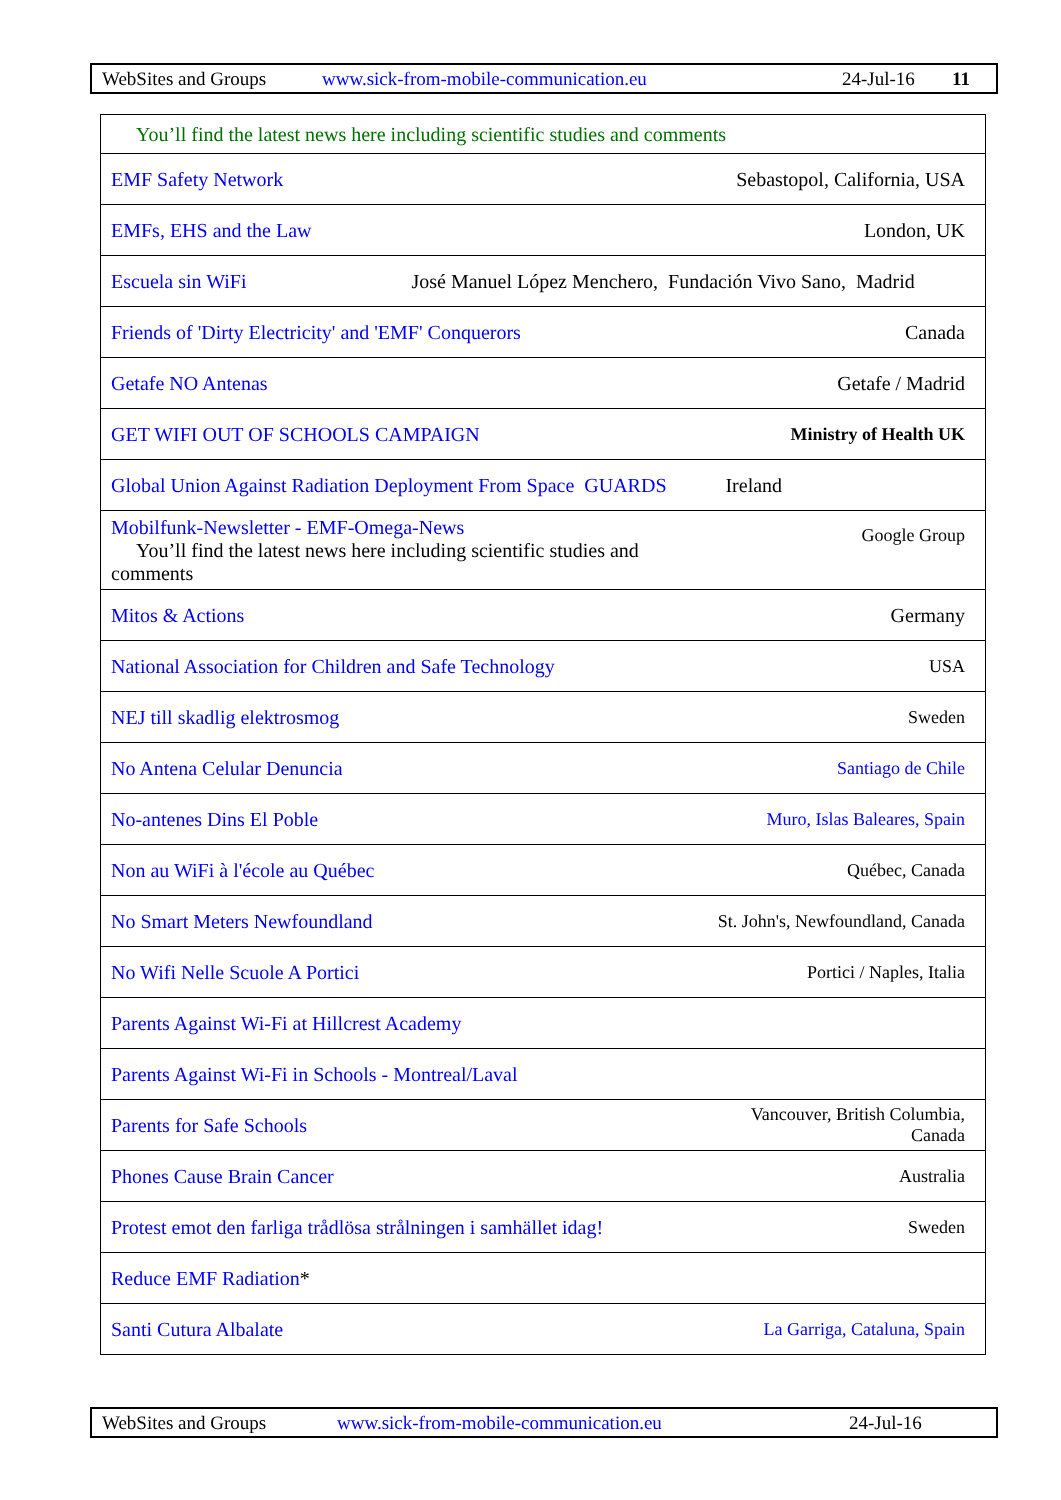WebSites and Groups www.sick-from-mobile-communication.eu 24-Jul-16 11
| You’ll find the latest news here including scientific studies and comments | |
| EMF Safety Network | Sebastopol, California, USA |
| EMFs, EHS and the Law | London, UK |
| Escuela sin WiFi José Manuel López Menchero, Fundación Vivo Sano, Madrid | |
| Friends of 'Dirty Electricity' and 'EMF' Conquerors | Canada |
| Getafe NO Antenas | Getafe / Madrid |
| GET WIFI OUT OF SCHOOLS CAMPAIGN | Ministry of Health UK |
| Global Union Against Radiation Deployment From Space GUARDS | Ireland |
| Mobilfunk-Newsletter - EMF-Omega-News You’ll find the latest news here including scientific studies and comments | Google Group |
| Mitos & Actions | Germany |
| National Association for Children and Safe Technology | USA |
| NEJ till skadlig elektrosmog | Sweden |
| No Antena Celular Denuncia | Santiago de Chile |
| No-antenes Dins El Poble | Muro, Islas Baleares, Spain |
| Non au WiFi à l'école au Québec | Québec, Canada |
| No Smart Meters Newfoundland | St. John's, Newfoundland, Canada |
| No Wifi Nelle Scuole A Portici | Portici / Naples, Italia |
| Parents Against Wi-Fi at Hillcrest Academy | |
| Parents Against Wi-Fi in Schools - Montreal/Laval | |
| Parents for Safe Schools | Vancouver, British Columbia, Canada |
| Phones Cause Brain Cancer | Australia |
| Protest emot den farliga trådlösa strålningen i samhället idag! | Sweden |
| Reduce EMF Radiation * | |
| Santi Cutura Albalate | La Garriga, Cataluna, Spain |
WebSites and Groups www.sick-from-mobile-communication.eu 24-Jul-16